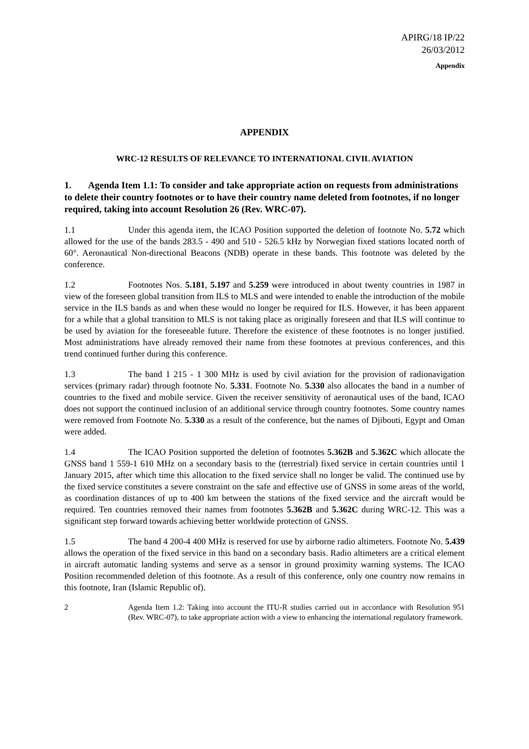APIRG/18 IP/22
26/03/2012
Appendix
APPENDIX
WRC-12 RESULTS OF RELEVANCE TO INTERNATIONAL CIVIL AVIATION
1. Agenda Item 1.1: To consider and take appropriate action on requests from administrations to delete their country footnotes or to have their country name deleted from footnotes, if no longer required, taking into account Resolution 26 (Rev. WRC-07).
1.1 Under this agenda item, the ICAO Position supported the deletion of footnote No. 5.72 which allowed for the use of the bands 283.5 - 490 and 510 - 526.5 kHz by Norwegian fixed stations located north of 60°. Aeronautical Non-directional Beacons (NDB) operate in these bands. This footnote was deleted by the conference.
1.2 Footnotes Nos. 5.181, 5.197 and 5.259 were introduced in about twenty countries in 1987 in view of the foreseen global transition from ILS to MLS and were intended to enable the introduction of the mobile service in the ILS bands as and when these would no longer be required for ILS. However, it has been apparent for a while that a global transition to MLS is not taking place as originally foreseen and that ILS will continue to be used by aviation for the foreseeable future. Therefore the existence of these footnotes is no longer justified. Most administrations have already removed their name from these footnotes at previous conferences, and this trend continued further during this conference.
1.3 The band 1 215 - 1 300 MHz is used by civil aviation for the provision of radionavigation services (primary radar) through footnote No. 5.331. Footnote No. 5.330 also allocates the band in a number of countries to the fixed and mobile service. Given the receiver sensitivity of aeronautical uses of the band, ICAO does not support the continued inclusion of an additional service through country footnotes. Some country names were removed from Footnote No. 5.330 as a result of the conference, but the names of Djibouti, Egypt and Oman were added.
1.4 The ICAO Position supported the deletion of footnotes 5.362B and 5.362C which allocate the GNSS band 1 559-1 610 MHz on a secondary basis to the (terrestrial) fixed service in certain countries until 1 January 2015, after which time this allocation to the fixed service shall no longer be valid. The continued use by the fixed service constitutes a severe constraint on the safe and effective use of GNSS in some areas of the world, as coordination distances of up to 400 km between the stations of the fixed service and the aircraft would be required. Ten countries removed their names from footnotes 5.362B and 5.362C during WRC-12. This was a significant step forward towards achieving better worldwide protection of GNSS.
1.5 The band 4 200-4 400 MHz is reserved for use by airborne radio altimeters. Footnote No. 5.439 allows the operation of the fixed service in this band on a secondary basis. Radio altimeters are a critical element in aircraft automatic landing systems and serve as a sensor in ground proximity warning systems. The ICAO Position recommended deletion of this footnote. As a result of this conference, only one country now remains in this footnote, Iran (Islamic Republic of).
2 Agenda Item 1.2: Taking into account the ITU-R studies carried out in accordance with Resolution 951 (Rev. WRC-07), to take appropriate action with a view to enhancing the international regulatory framework.